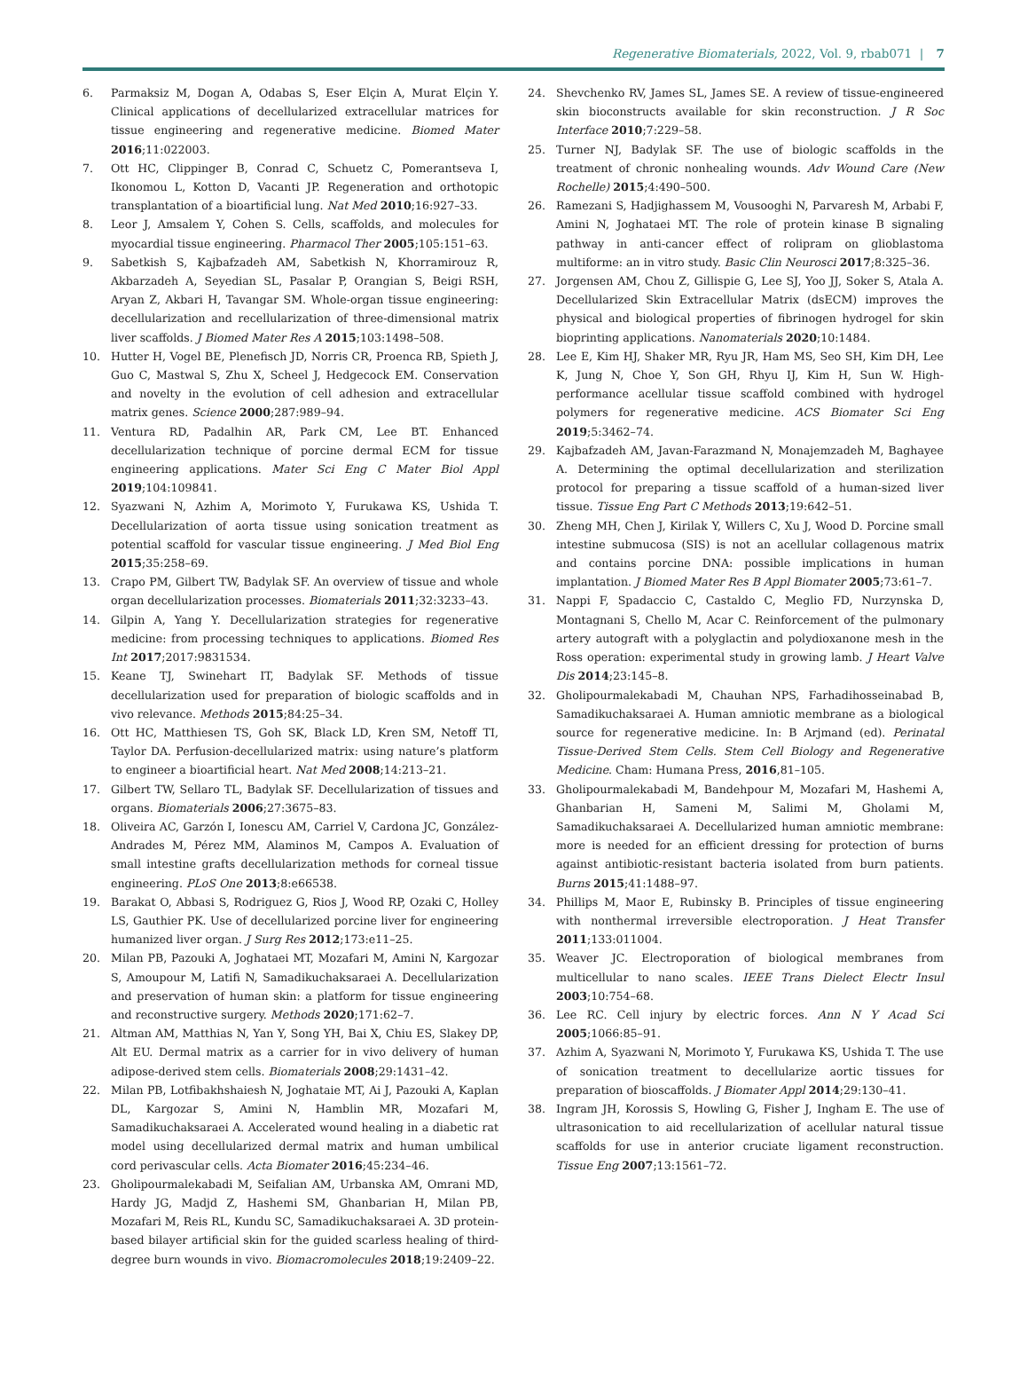Regenerative Biomaterials, 2022, Vol. 9, rbab071 | 7
6. Parmaksiz M, Dogan A, Odabas S, Eser Elçin A, Murat Elçin Y. Clinical applications of decellularized extracellular matrices for tissue engineering and regenerative medicine. Biomed Mater 2016;11:022003.
7. Ott HC, Clippinger B, Conrad C, Schuetz C, Pomerantseva I, Ikonomou L, Kotton D, Vacanti JP. Regeneration and orthotopic transplantation of a bioartificial lung. Nat Med 2010;16:927–33.
8. Leor J, Amsalem Y, Cohen S. Cells, scaffolds, and molecules for myocardial tissue engineering. Pharmacol Ther 2005;105:151–63.
9. Sabetkish S, Kajbafzadeh AM, Sabetkish N, Khorramirouz R, Akbarzadeh A, Seyedian SL, Pasalar P, Orangian S, Beigi RSH, Aryan Z, Akbari H, Tavangar SM. Whole-organ tissue engineering: decellularization and recellularization of three-dimensional matrix liver scaffolds. J Biomed Mater Res A 2015;103:1498–508.
10. Hutter H, Vogel BE, Plenefisch JD, Norris CR, Proenca RB, Spieth J, Guo C, Mastwal S, Zhu X, Scheel J, Hedgecock EM. Conservation and novelty in the evolution of cell adhesion and extracellular matrix genes. Science 2000;287:989–94.
11. Ventura RD, Padalhin AR, Park CM, Lee BT. Enhanced decellularization technique of porcine dermal ECM for tissue engineering applications. Mater Sci Eng C Mater Biol Appl 2019;104:109841.
12. Syazwani N, Azhim A, Morimoto Y, Furukawa KS, Ushida T. Decellularization of aorta tissue using sonication treatment as potential scaffold for vascular tissue engineering. J Med Biol Eng 2015;35:258–69.
13. Crapo PM, Gilbert TW, Badylak SF. An overview of tissue and whole organ decellularization processes. Biomaterials 2011;32:3233–43.
14. Gilpin A, Yang Y. Decellularization strategies for regenerative medicine: from processing techniques to applications. Biomed Res Int 2017;2017:9831534.
15. Keane TJ, Swinehart IT, Badylak SF. Methods of tissue decellularization used for preparation of biologic scaffolds and in vivo relevance. Methods 2015;84:25–34.
16. Ott HC, Matthiesen TS, Goh SK, Black LD, Kren SM, Netoff TI, Taylor DA. Perfusion-decellularized matrix: using nature’s platform to engineer a bioartificial heart. Nat Med 2008;14:213–21.
17. Gilbert TW, Sellaro TL, Badylak SF. Decellularization of tissues and organs. Biomaterials 2006;27:3675–83.
18. Oliveira AC, Garzón I, Ionescu AM, Carriel V, Cardona JC, González-Andrades M, Pérez MM, Alaminos M, Campos A. Evaluation of small intestine grafts decellularization methods for corneal tissue engineering. PLoS One 2013;8:e66538.
19. Barakat O, Abbasi S, Rodriguez G, Rios J, Wood RP, Ozaki C, Holley LS, Gauthier PK. Use of decellularized porcine liver for engineering humanized liver organ. J Surg Res 2012;173:e11–25.
20. Milan PB, Pazouki A, Joghataei MT, Mozafari M, Amini N, Kargozar S, Amoupour M, Latifi N, Samadikuchaksaraei A. Decellularization and preservation of human skin: a platform for tissue engineering and reconstructive surgery. Methods 2020;171:62–7.
21. Altman AM, Matthias N, Yan Y, Song YH, Bai X, Chiu ES, Slakey DP, Alt EU. Dermal matrix as a carrier for in vivo delivery of human adipose-derived stem cells. Biomaterials 2008;29:1431–42.
22. Milan PB, Lotfibakhshaiesh N, Joghataie MT, Ai J, Pazouki A, Kaplan DL, Kargozar S, Amini N, Hamblin MR, Mozafari M, Samadikuchaksaraei A. Accelerated wound healing in a diabetic rat model using decellularized dermal matrix and human umbilical cord perivascular cells. Acta Biomater 2016;45:234–46.
23. Gholipourmalekabadi M, Seifalian AM, Urbanska AM, Omrani MD, Hardy JG, Madjd Z, Hashemi SM, Ghanbarian H, Milan PB, Mozafari M, Reis RL, Kundu SC, Samadikuchaksaraei A. 3D protein-based bilayer artificial skin for the guided scarless healing of third-degree burn wounds in vivo. Biomacromolecules 2018;19:2409–22.
24. Shevchenko RV, James SL, James SE. A review of tissue-engineered skin bioconstructs available for skin reconstruction. J R Soc Interface 2010;7:229–58.
25. Turner NJ, Badylak SF. The use of biologic scaffolds in the treatment of chronic nonhealing wounds. Adv Wound Care (New Rochelle) 2015;4:490–500.
26. Ramezani S, Hadjighassem M, Vousooghi N, Parvaresh M, Arbabi F, Amini N, Joghataei MT. The role of protein kinase B signaling pathway in anti-cancer effect of rolipram on glioblastoma multiforme: an in vitro study. Basic Clin Neurosci 2017;8:325–36.
27. Jorgensen AM, Chou Z, Gillispie G, Lee SJ, Yoo JJ, Soker S, Atala A. Decellularized Skin Extracellular Matrix (dsECM) improves the physical and biological properties of fibrinogen hydrogel for skin bioprinting applications. Nanomaterials 2020;10:1484.
28. Lee E, Kim HJ, Shaker MR, Ryu JR, Ham MS, Seo SH, Kim DH, Lee K, Jung N, Choe Y, Son GH, Rhyu IJ, Kim H, Sun W. High-performance acellular tissue scaffold combined with hydrogel polymers for regenerative medicine. ACS Biomater Sci Eng 2019;5:3462–74.
29. Kajbafzadeh AM, Javan-Farazmand N, Monajemzadeh M, Baghayee A. Determining the optimal decellularization and sterilization protocol for preparing a tissue scaffold of a human-sized liver tissue. Tissue Eng Part C Methods 2013;19:642–51.
30. Zheng MH, Chen J, Kirilak Y, Willers C, Xu J, Wood D. Porcine small intestine submucosa (SIS) is not an acellular collagenous matrix and contains porcine DNA: possible implications in human implantation. J Biomed Mater Res B Appl Biomater 2005;73:61–7.
31. Nappi F, Spadaccio C, Castaldo C, Meglio FD, Nurzynska D, Montagnani S, Chello M, Acar C. Reinforcement of the pulmonary artery autograft with a polyglactin and polydioxanone mesh in the Ross operation: experimental study in growing lamb. J Heart Valve Dis 2014;23:145–8.
32. Gholipourmalekabadi M, Chauhan NPS, Farhadihosseinabad B, Samadikuchaksaraei A. Human amniotic membrane as a biological source for regenerative medicine. In: B Arjmand (ed). Perinatal Tissue-Derived Stem Cells. Stem Cell Biology and Regenerative Medicine. Cham: Humana Press, 2016,81–105.
33. Gholipourmalekabadi M, Bandehpour M, Mozafari M, Hashemi A, Ghanbarian H, Sameni M, Salimi M, Gholami M, Samadikuchaksaraei A. Decellularized human amniotic membrane: more is needed for an efficient dressing for protection of burns against antibiotic-resistant bacteria isolated from burn patients. Burns 2015;41:1488–97.
34. Phillips M, Maor E, Rubinsky B. Principles of tissue engineering with nonthermal irreversible electroporation. J Heat Transfer 2011;133:011004.
35. Weaver JC. Electroporation of biological membranes from multicellular to nano scales. IEEE Trans Dielect Electr Insul 2003;10:754–68.
36. Lee RC. Cell injury by electric forces. Ann N Y Acad Sci 2005;1066:85–91.
37. Azhim A, Syazwani N, Morimoto Y, Furukawa KS, Ushida T. The use of sonication treatment to decellularize aortic tissues for preparation of bioscaffolds. J Biomater Appl 2014;29:130–41.
38. Ingram JH, Korossis S, Howling G, Fisher J, Ingham E. The use of ultrasonication to aid recellularization of acellular natural tissue scaffolds for use in anterior cruciate ligament reconstruction. Tissue Eng 2007;13:1561–72.